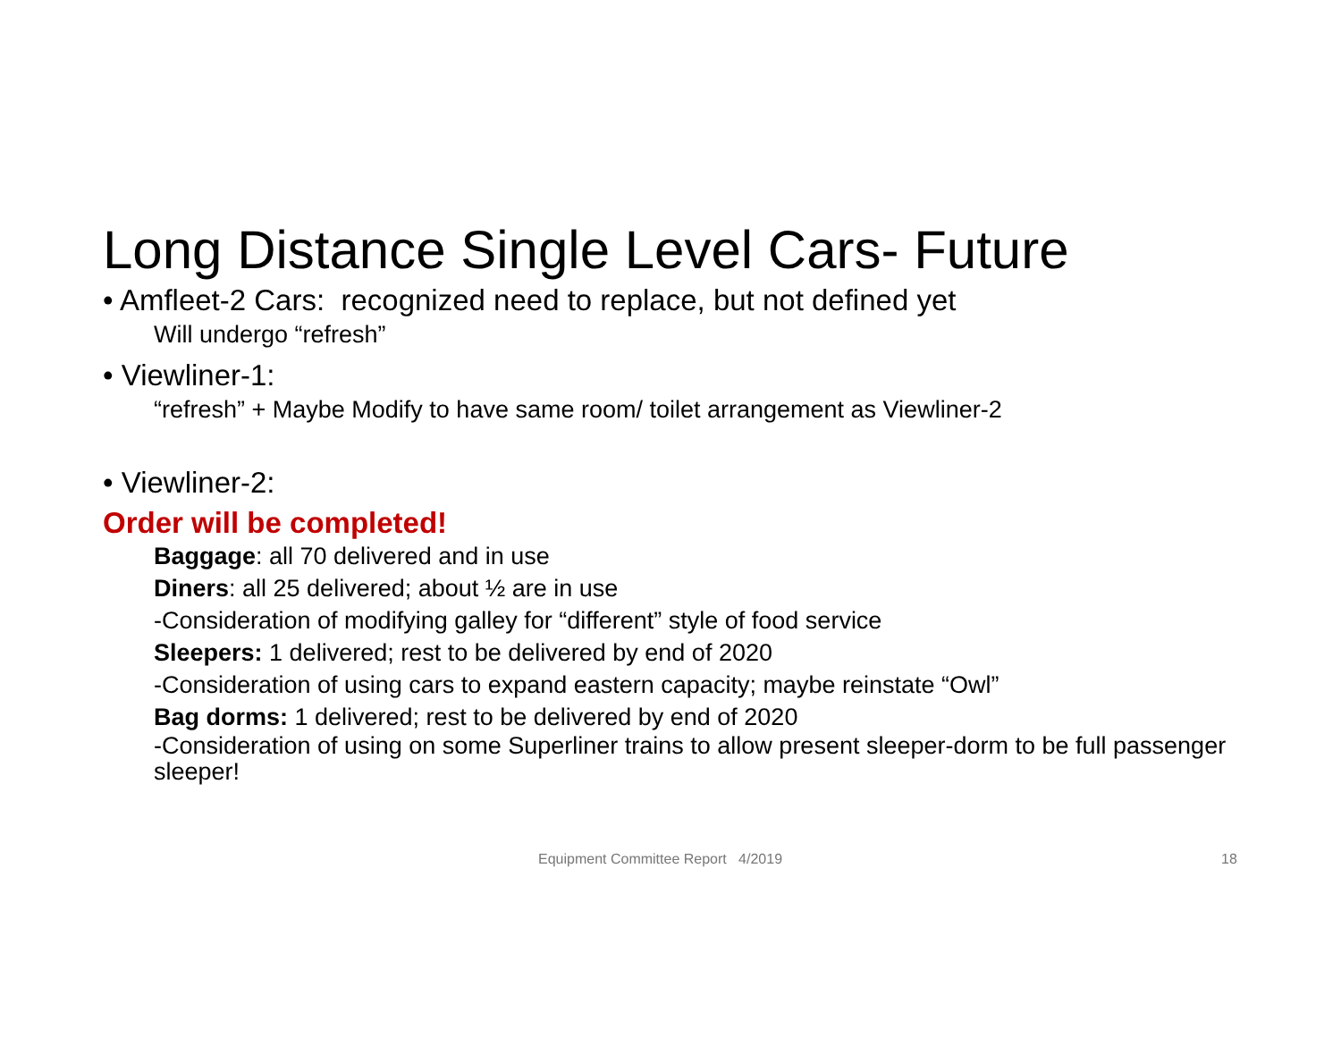Long Distance Single Level Cars- Future
• Amfleet-2 Cars: recognized need to replace, but not defined yet
Will undergo “refresh”
• Viewliner-1:
“refresh” + Maybe Modify to have same room/ toilet arrangement as Viewliner-2
• Viewliner-2:
Order will be completed!
Baggage: all 70 delivered and in use
Diners: all 25 delivered; about ½ are in use
-Consideration of modifying galley for “different” style of food service
Sleepers: 1 delivered; rest to be delivered by end of 2020
-Consideration of using cars to expand eastern capacity; maybe reinstate “Owl”
Bag dorms: 1 delivered; rest to be delivered by end of 2020
-Consideration of using on some Superliner trains to allow present sleeper-dorm to be full passenger sleeper!
Equipment Committee Report 4/2019 18